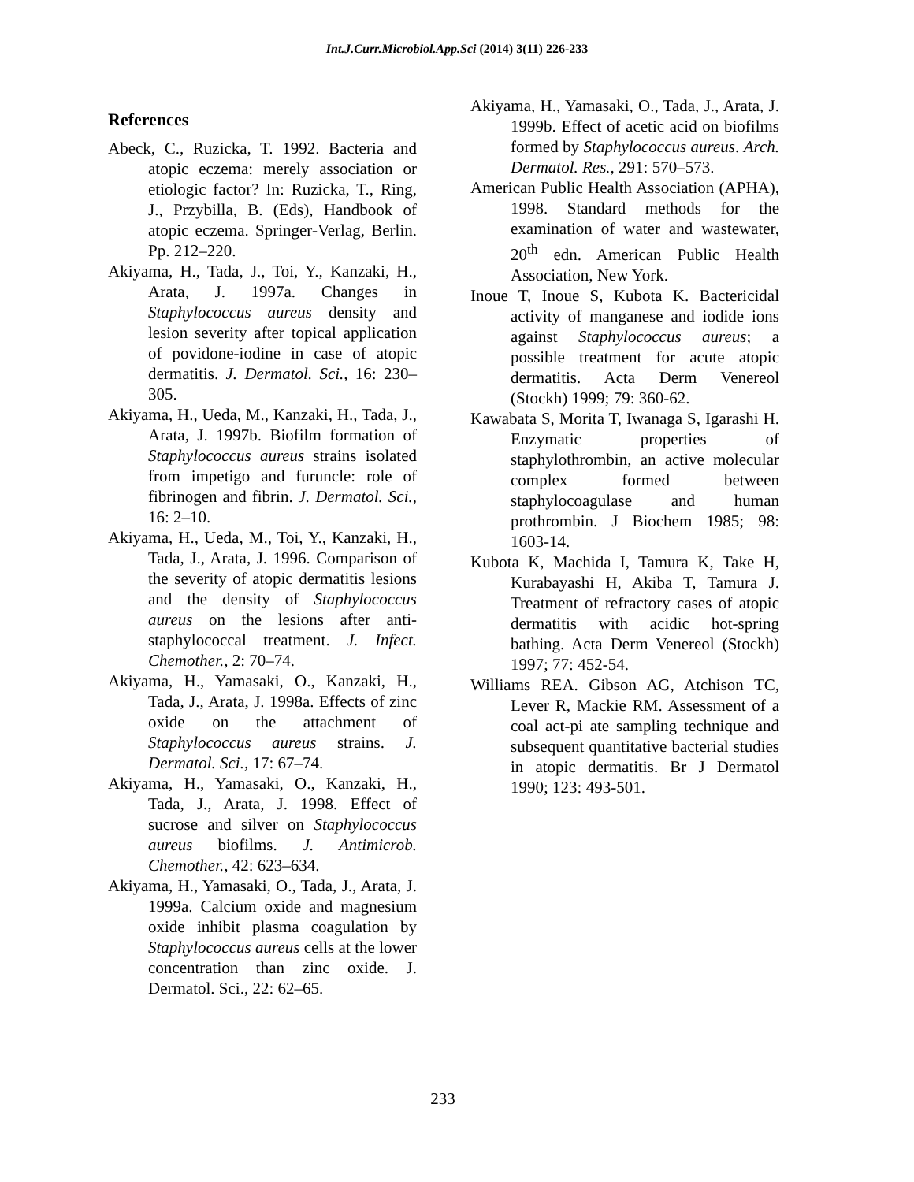Int.J.Curr.Microbiol.App.Sci (2014) 3(11) 226-233
References
Abeck, C., Ruzicka, T. 1992. Bacteria and atopic eczema: merely association or etiologic factor? In: Ruzicka, T., Ring, J., Przybilla, B. (Eds), Handbook of atopic eczema. Springer-Verlag, Berlin. Pp. 212–220.
Akiyama, H., Tada, J., Toi, Y., Kanzaki, H., Arata, J. 1997a. Changes in Staphylococcus aureus density and lesion severity after topical application of povidone-iodine in case of atopic dermatitis. J. Dermatol. Sci., 16: 230–305.
Akiyama, H., Ueda, M., Kanzaki, H., Tada, J., Arata, J. 1997b. Biofilm formation of Staphylococcus aureus strains isolated from impetigo and furuncle: role of fibrinogen and fibrin. J. Dermatol. Sci., 16: 2–10.
Akiyama, H., Ueda, M., Toi, Y., Kanzaki, H., Tada, J., Arata, J. 1996. Comparison of the severity of atopic dermatitis lesions and the density of Staphylococcus aureus on the lesions after anti-staphylococcal treatment. J. Infect. Chemother., 2: 70–74.
Akiyama, H., Yamasaki, O., Kanzaki, H., Tada, J., Arata, J. 1998a. Effects of zinc oxide on the attachment of Staphylococcus aureus strains. J. Dermatol. Sci., 17: 67–74.
Akiyama, H., Yamasaki, O., Kanzaki, H., Tada, J., Arata, J. 1998. Effect of sucrose and silver on Staphylococcus aureus biofilms. J. Antimicrob. Chemother., 42: 623–634.
Akiyama, H., Yamasaki, O., Tada, J., Arata, J. 1999a. Calcium oxide and magnesium oxide inhibit plasma coagulation by Staphylococcus aureus cells at the lower concentration than zinc oxide. J. Dermatol. Sci., 22: 62–65.
Akiyama, H., Yamasaki, O., Tada, J., Arata, J. 1999b. Effect of acetic acid on biofilms formed by Staphylococcus aureus. Arch. Dermatol. Res., 291: 570–573.
American Public Health Association (APHA), 1998. Standard methods for the examination of water and wastewater, 20<sup>th</sup> edn. American Public Health Association, New York.
Inoue T, Inoue S, Kubota K. Bactericidal activity of manganese and iodide ions against Staphylococcus aureus; a possible treatment for acute atopic dermatitis. Acta Derm Venereol (Stockh) 1999; 79: 360-62.
Kawabata S, Morita T, Iwanaga S, Igarashi H. Enzymatic properties of staphylothrombin, an active molecular complex formed between staphylocoagulase and human prothrombin. J Biochem 1985; 98: 1603-14.
Kubota K, Machida I, Tamura K, Take H, Kurabayashi H, Akiba T, Tamura J. Treatment of refractory cases of atopic dermatitis with acidic hot-spring bathing. Acta Derm Venereol (Stockh) 1997; 77: 452-54.
Williams REA. Gibson AG, Atchison TC, Lever R, Mackie RM. Assessment of a coal act-pi ate sampling technique and subsequent quantitative bacterial studies in atopic dermatitis. Br J Dermatol 1990; 123: 493-501.
233